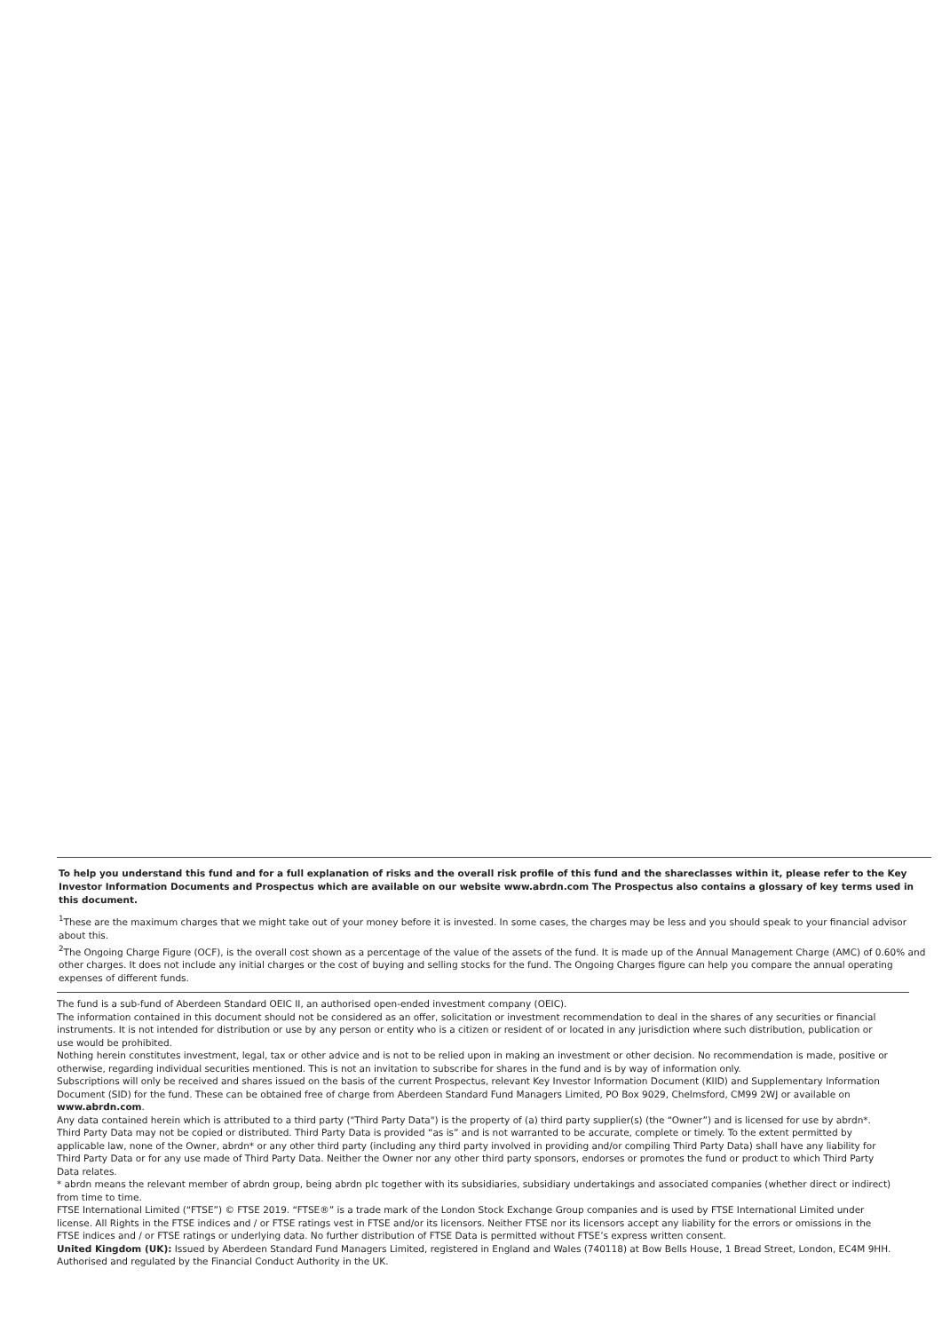To help you understand this fund and for a full explanation of risks and the overall risk profile of this fund and the shareclasses within it, please refer to the Key Investor Information Documents and Prospectus which are available on our website www.abrdn.com The Prospectus also contains a glossary of key terms used in this document.
<sup>1</sup> These are the maximum charges that we might take out of your money before it is invested. In some cases, the charges may be less and you should speak to your financial advisor about this.
<sup>2</sup> The Ongoing Charge Figure (OCF), is the overall cost shown as a percentage of the value of the assets of the fund. It is made up of the Annual Management Charge (AMC) of 0.60% and other charges. It does not include any initial charges or the cost of buying and selling stocks for the fund. The Ongoing Charges figure can help you compare the annual operating expenses of different funds.
The fund is a sub-fund of Aberdeen Standard OEIC II, an authorised open-ended investment company (OEIC).
The information contained in this document should not be considered as an offer, solicitation or investment recommendation to deal in the shares of any securities or financial instruments. It is not intended for distribution or use by any person or entity who is a citizen or resident of or located in any jurisdiction where such distribution, publication or use would be prohibited.
Nothing herein constitutes investment, legal, tax or other advice and is not to be relied upon in making an investment or other decision. No recommendation is made, positive or otherwise, regarding individual securities mentioned. This is not an invitation to subscribe for shares in the fund and is by way of information only.
Subscriptions will only be received and shares issued on the basis of the current Prospectus, relevant Key Investor Information Document (KIID) and Supplementary Information Document (SID) for the fund. These can be obtained free of charge from Aberdeen Standard Fund Managers Limited, PO Box 9029, Chelmsford, CM99 2WJ or available on www.abrdn.com.
Any data contained herein which is attributed to a third party ("Third Party Data") is the property of (a) third party supplier(s) (the “Owner”) and is licensed for use by abrdn*. Third Party Data may not be copied or distributed. Third Party Data is provided “as is” and is not warranted to be accurate, complete or timely. To the extent permitted by applicable law, none of the Owner, abrdn* or any other third party (including any third party involved in providing and/or compiling Third Party Data) shall have any liability for Third Party Data or for any use made of Third Party Data. Neither the Owner nor any other third party sponsors, endorses or promotes the fund or product to which Third Party Data relates.
* abrdn means the relevant member of abrdn group, being abrdn plc together with its subsidiaries, subsidiary undertakings and associated companies (whether direct or indirect) from time to time.
FTSE International Limited (“FTSE”) © FTSE 2019. “FTSE®” is a trade mark of the London Stock Exchange Group companies and is used by FTSE International Limited under license. All Rights in the FTSE indices and / or FTSE ratings vest in FTSE and/or its licensors. Neither FTSE nor its licensors accept any liability for the errors or omissions in the FTSE indices and / or FTSE ratings or underlying data. No further distribution of FTSE Data is permitted without FTSE’s express written consent.
United Kingdom (UK): Issued by Aberdeen Standard Fund Managers Limited, registered in England and Wales (740118) at Bow Bells House, 1 Bread Street, London, EC4M 9HH. Authorised and regulated by the Financial Conduct Authority in the UK.